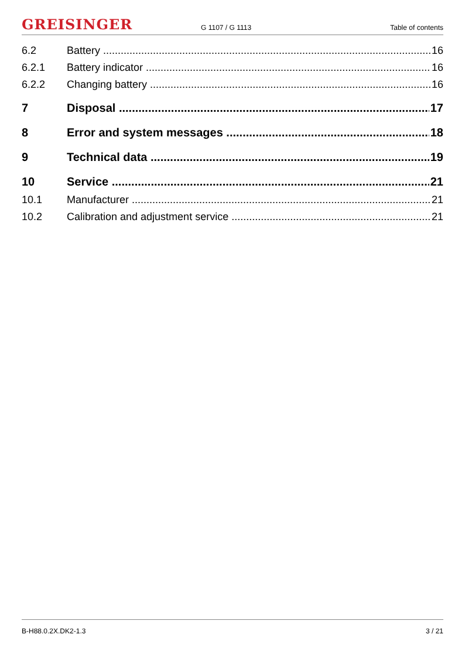GREISINGER G 1107 / G 1113 Table of contents
6.2 Battery 16
6.2.1 Battery indicator 16
6.2.2 Changing battery 16
7 Disposal 17
8 Error and system messages 18
9 Technical data 19
10 Service 21
10.1 Manufacturer 21
10.2 Calibration and adjustment service 21
B-H88.0.2X.DK2-1.3 3 / 21